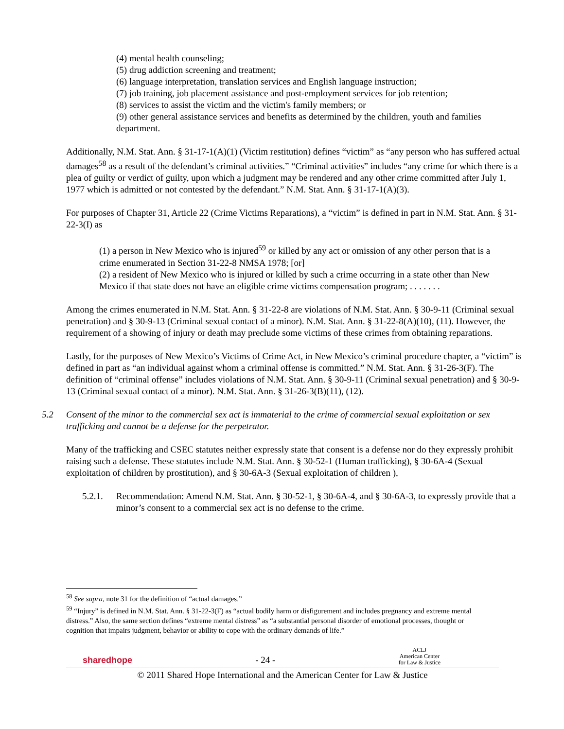(4) mental health counseling;
(5) drug addiction screening and treatment;
(6) language interpretation, translation services and English language instruction;
(7) job training, job placement assistance and post-employment services for job retention;
(8) services to assist the victim and the victim's family members; or
(9) other general assistance services and benefits as determined by the children, youth and families department.
Additionally, N.M. Stat. Ann. § 31-17-1(A)(1) (Victim restitution) defines “victim” as “any person who has suffered actual damages<sup>58</sup> as a result of the defendant’s criminal activities.” “Criminal activities” includes “any crime for which there is a plea of guilty or verdict of guilty, upon which a judgment may be rendered and any other crime committed after July 1, 1977 which is admitted or not contested by the defendant.” N.M. Stat. Ann. § 31-17-1(A)(3).
For purposes of Chapter 31, Article 22 (Crime Victims Reparations), a “victim” is defined in part in N.M. Stat. Ann. § 31-22-3(I) as
(1) a person in New Mexico who is injured<sup>59</sup> or killed by any act or omission of any other person that is a crime enumerated in Section 31-22-8 NMSA 1978; [or]
(2) a resident of New Mexico who is injured or killed by such a crime occurring in a state other than New Mexico if that state does not have an eligible crime victims compensation program; . . . . . . .
Among the crimes enumerated in N.M. Stat. Ann. § 31-22-8 are violations of N.M. Stat. Ann. § 30-9-11 (Criminal sexual penetration) and § 30-9-13 (Criminal sexual contact of a minor). N.M. Stat. Ann. § 31-22-8(A)(10), (11). However, the requirement of a showing of injury or death may preclude some victims of these crimes from obtaining reparations.
Lastly, for the purposes of New Mexico’s Victims of Crime Act, in New Mexico’s criminal procedure chapter, a “victim” is defined in part as “an individual against whom a criminal offense is committed.” N.M. Stat. Ann. § 31-26-3(F). The definition of “criminal offense” includes violations of N.M. Stat. Ann. § 30-9-11 (Criminal sexual penetration) and § 30-9-13 (Criminal sexual contact of a minor). N.M. Stat. Ann. § 31-26-3(B)(11), (12).
5.2 Consent of the minor to the commercial sex act is immaterial to the crime of commercial sexual exploitation or sex trafficking and cannot be a defense for the perpetrator.
Many of the trafficking and CSEC statutes neither expressly state that consent is a defense nor do they expressly prohibit raising such a defense. These statutes include N.M. Stat. Ann. § 30-52-1 (Human trafficking), § 30-6A-4 (Sexual exploitation of children by prostitution), and § 30-6A-3 (Sexual exploitation of children ),
5.2.1. Recommendation: Amend N.M. Stat. Ann. § 30-52-1, § 30-6A-4, and § 30-6A-3, to expressly provide that a minor’s consent to a commercial sex act is no defense to the crime.
<sup>58</sup> See supra, note 31 for the definition of “actual damages.”
<sup>59</sup> “Injury” is defined in N.M. Stat. Ann. § 31-22-3(F) as “actual bodily harm or disfigurement and includes pregnancy and extreme mental distress.” Also, the same section defines “extreme mental distress” as “a substantial personal disorder of emotional processes, thought or cognition that impairs judgment, behavior or ability to cope with the ordinary demands of life.”
sharedhope - 24 - ACLJ
American Center
for Law & Justice
© 2011 Shared Hope International and the American Center for Law & Justice